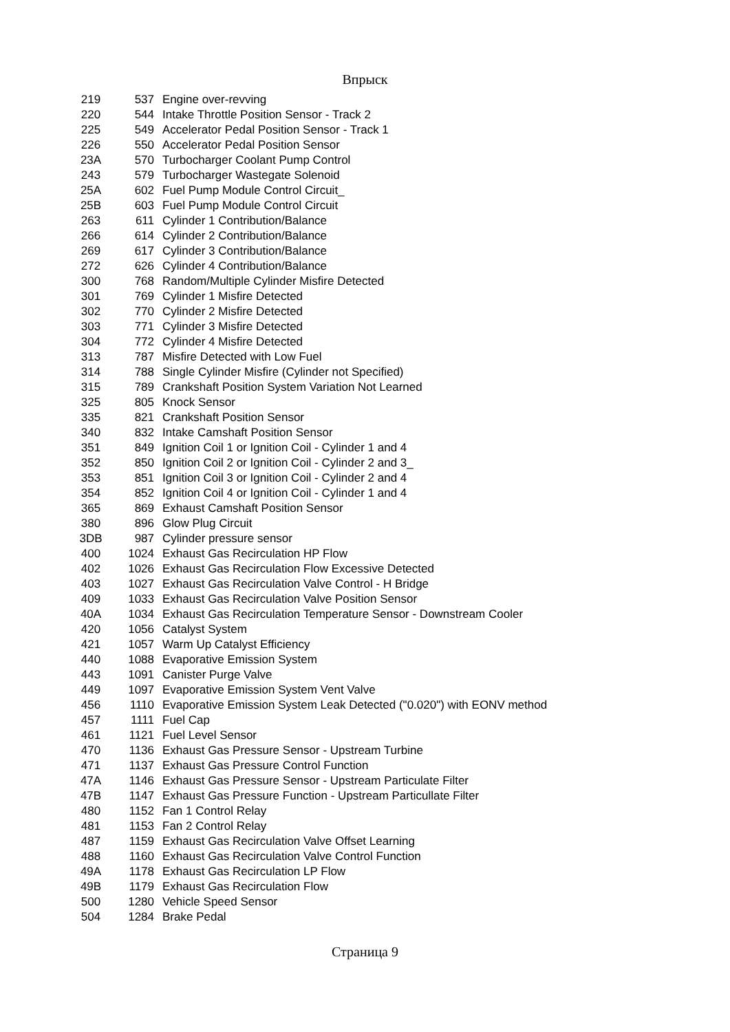Впрыск
| 219 | 537 | Engine over-revving |
| 220 | 544 | Intake Throttle Position Sensor - Track 2 |
| 225 | 549 | Accelerator Pedal Position Sensor - Track 1 |
| 226 | 550 | Accelerator Pedal Position Sensor |
| 23A | 570 | Turbocharger Coolant Pump Control |
| 243 | 579 | Turbocharger Wastegate Solenoid |
| 25A | 602 | Fuel Pump Module Control Circuit_ |
| 25B | 603 | Fuel Pump Module Control Circuit |
| 263 | 611 | Cylinder 1 Contribution/Balance |
| 266 | 614 | Cylinder 2 Contribution/Balance |
| 269 | 617 | Cylinder 3 Contribution/Balance |
| 272 | 626 | Cylinder 4 Contribution/Balance |
| 300 | 768 | Random/Multiple Cylinder Misfire Detected |
| 301 | 769 | Cylinder 1 Misfire Detected |
| 302 | 770 | Cylinder 2 Misfire Detected |
| 303 | 771 | Cylinder 3 Misfire Detected |
| 304 | 772 | Cylinder 4 Misfire Detected |
| 313 | 787 | Misfire Detected with Low Fuel |
| 314 | 788 | Single Cylinder Misfire (Cylinder not Specified) |
| 315 | 789 | Crankshaft Position System Variation Not Learned |
| 325 | 805 | Knock Sensor |
| 335 | 821 | Crankshaft Position Sensor |
| 340 | 832 | Intake Camshaft Position Sensor |
| 351 | 849 | Ignition Coil 1 or Ignition Coil - Cylinder 1 and 4 |
| 352 | 850 | Ignition Coil 2 or Ignition Coil - Cylinder 2 and 3_ |
| 353 | 851 | Ignition Coil 3 or Ignition Coil - Cylinder 2 and 4 |
| 354 | 852 | Ignition Coil 4 or Ignition Coil - Cylinder 1 and 4 |
| 365 | 869 | Exhaust Camshaft Position Sensor |
| 380 | 896 | Glow Plug Circuit |
| 3DB | 987 | Cylinder pressure sensor |
| 400 | 1024 | Exhaust Gas Recirculation HP Flow |
| 402 | 1026 | Exhaust Gas Recirculation Flow Excessive Detected |
| 403 | 1027 | Exhaust Gas Recirculation Valve Control - H Bridge |
| 409 | 1033 | Exhaust Gas Recirculation Valve Position Sensor |
| 40A | 1034 | Exhaust Gas Recirculation Temperature Sensor - Downstream Cooler |
| 420 | 1056 | Catalyst System |
| 421 | 1057 | Warm Up Catalyst Efficiency |
| 440 | 1088 | Evaporative Emission System |
| 443 | 1091 | Canister Purge Valve |
| 449 | 1097 | Evaporative Emission System Vent Valve |
| 456 | 1110 | Evaporative Emission System Leak Detected ("0.020") with EONV method |
| 457 | 1111 | Fuel Cap |
| 461 | 1121 | Fuel Level Sensor |
| 470 | 1136 | Exhaust Gas Pressure Sensor - Upstream Turbine |
| 471 | 1137 | Exhaust Gas Pressure Control Function |
| 47A | 1146 | Exhaust Gas Pressure Sensor - Upstream Particulate Filter |
| 47B | 1147 | Exhaust Gas Pressure Function - Upstream Particullate Filter |
| 480 | 1152 | Fan 1 Control Relay |
| 481 | 1153 | Fan 2 Control Relay |
| 487 | 1159 | Exhaust Gas Recirculation Valve Offset Learning |
| 488 | 1160 | Exhaust Gas Recirculation Valve Control Function |
| 49A | 1178 | Exhaust Gas Recirculation LP Flow |
| 49B | 1179 | Exhaust Gas Recirculation Flow |
| 500 | 1280 | Vehicle Speed Sensor |
| 504 | 1284 | Brake Pedal |
Страница 9